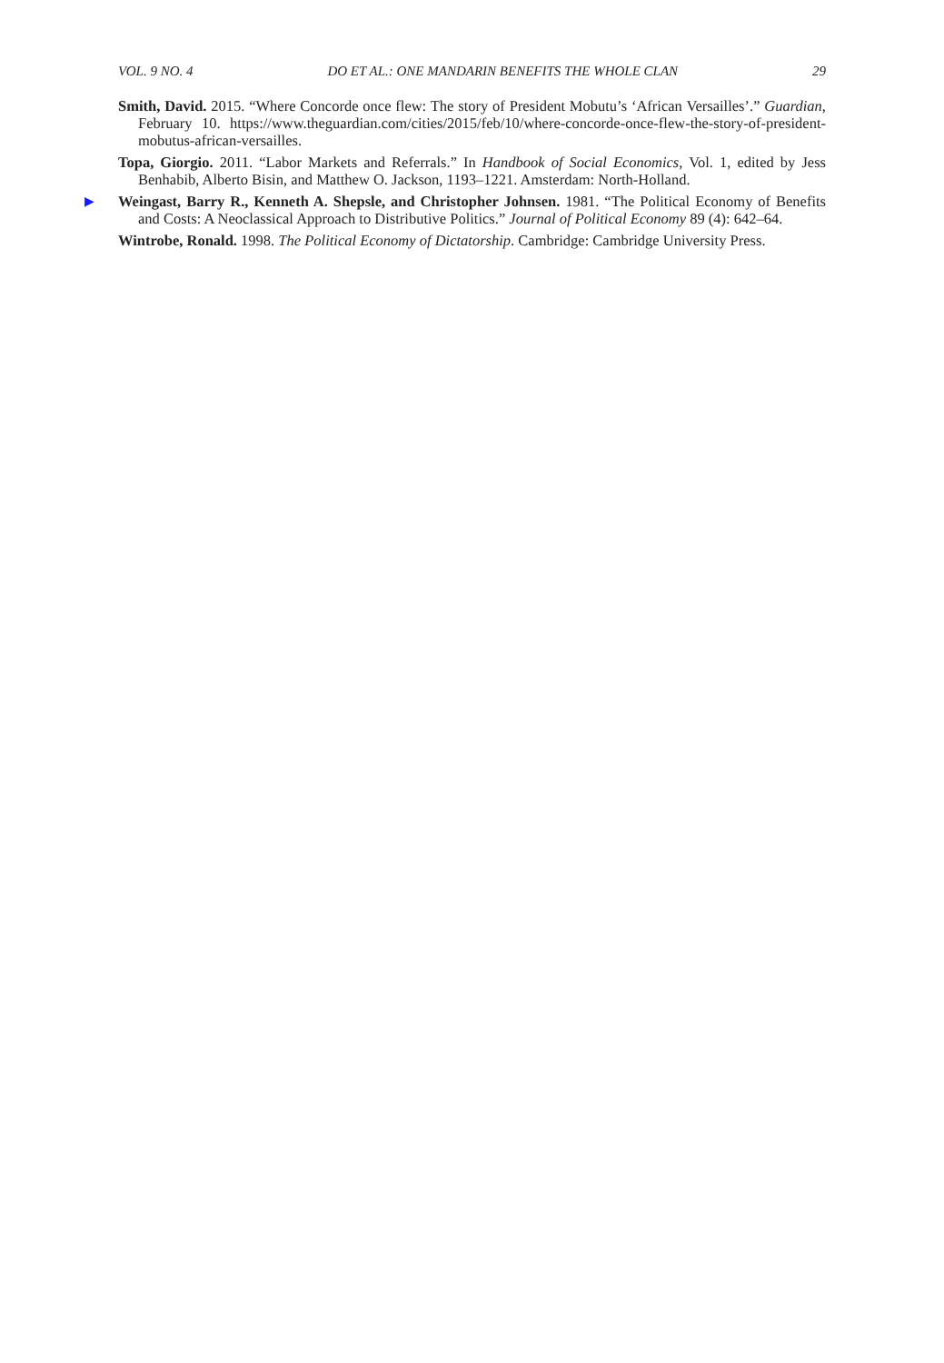VOL. 9 NO. 4 DO ET AL.: ONE MANDARIN BENEFITS THE WHOLE CLAN 29
Smith, David. 2015. “Where Concorde once flew: The story of President Mobutu’s ‘African Versailles’.” Guardian, February 10. https://www.theguardian.com/cities/2015/feb/10/where-concorde-once-flew-the-story-of-president-mobutus-african-versailles.
Topa, Giorgio. 2011. “Labor Markets and Referrals.” In Handbook of Social Economics, Vol. 1, edited by Jess Benhabib, Alberto Bisin, and Matthew O. Jackson, 1193–1221. Amsterdam: North-Holland.
▶ Weingast, Barry R., Kenneth A. Shepsle, and Christopher Johnsen. 1981. “The Political Economy of Benefits and Costs: A Neoclassical Approach to Distributive Politics.” Journal of Political Economy 89 (4): 642–64.
Wintrobe, Ronald. 1998. The Political Economy of Dictatorship. Cambridge: Cambridge University Press.